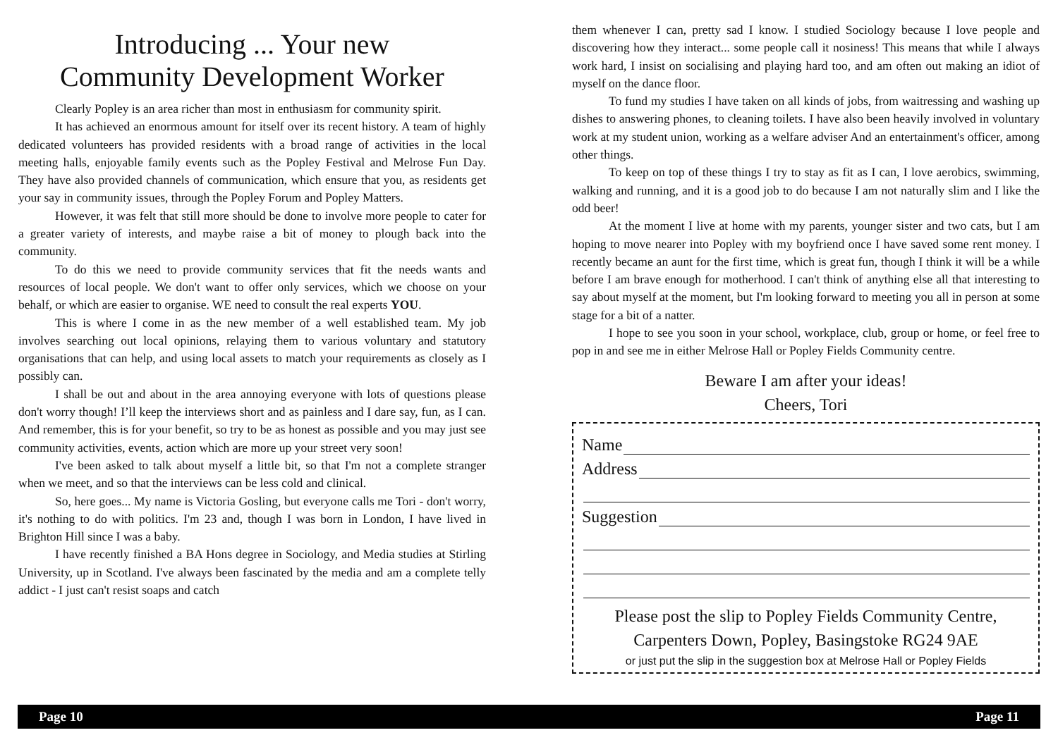Introducing ... Your new
Community Development Worker
Clearly Popley is an area richer than most in enthusiasm for community spirit.
It has achieved an enormous amount for itself over its recent history. A team of highly dedicated volunteers has provided residents with a broad range of activities in the local meeting halls, enjoyable family events such as the Popley Festival and Melrose Fun Day. They have also provided channels of communication, which ensure that you, as residents get your say in community issues, through the Popley Forum and Popley Matters.
However, it was felt that still more should be done to involve more people to cater for a greater variety of interests, and maybe raise a bit of money to plough back into the community.
To do this we need to provide community services that fit the needs wants and resources of local people. We don't want to offer only services, which we choose on your behalf, or which are easier to organise. WE need to consult the real experts YOU.
This is where I come in as the new member of a well established team. My job involves searching out local opinions, relaying them to various voluntary and statutory organisations that can help, and using local assets to match your requirements as closely as I possibly can.
I shall be out and about in the area annoying everyone with lots of questions please don't worry though! I’ll keep the interviews short and as painless and I dare say, fun, as I can. And remember, this is for your benefit, so try to be as honest as possible and you may just see community activities, events, action which are more up your street very soon!
I've been asked to talk about myself a little bit, so that I'm not a complete stranger when we meet, and so that the interviews can be less cold and clinical.
So, here goes... My name is Victoria Gosling, but everyone calls me Tori - don't worry, it's nothing to do with politics. I'm 23 and, though I was born in London, I have lived in Brighton Hill since I was a baby.
I have recently finished a BA Hons degree in Sociology, and Media studies at Stirling University, up in Scotland. I've always been fascinated by the media and am a complete telly addict - I just can't resist soaps and catch
them whenever I can, pretty sad I know. I studied Sociology because I love people and discovering how they interact... some people call it nosiness! This means that while I always work hard, I insist on socialising and playing hard too, and am often out making an idiot of myself on the dance floor.
To fund my studies I have taken on all kinds of jobs, from waitressing and washing up dishes to answering phones, to cleaning toilets. I have also been heavily involved in voluntary work at my student union, working as a welfare adviser And an entertainment's officer, among other things.
To keep on top of these things I try to stay as fit as I can, I love aerobics, swimming, walking and running, and it is a good job to do because I am not naturally slim and I like the odd beer!
At the moment I live at home with my parents, younger sister and two cats, but I am hoping to move nearer into Popley with my boyfriend once I have saved some rent money. I recently became an aunt for the first time, which is great fun, though I think it will be a while before I am brave enough for motherhood. I can't think of anything else all that interesting to say about myself at the moment, but I'm looking forward to meeting you all in person at some stage for a bit of a natter.
I hope to see you soon in your school, workplace, club, group or home, or feel free to pop in and see me in either Melrose Hall or Popley Fields Community centre.
Beware I am after your ideas!
Cheers, Tori
Name
Address
Suggestion
Please post the slip to Popley Fields Community Centre,
Carpenters Down, Popley, Basingstoke RG24 9AE
or just put the slip in the suggestion box at Melrose Hall or Popley Fields
Page 10 Page 11